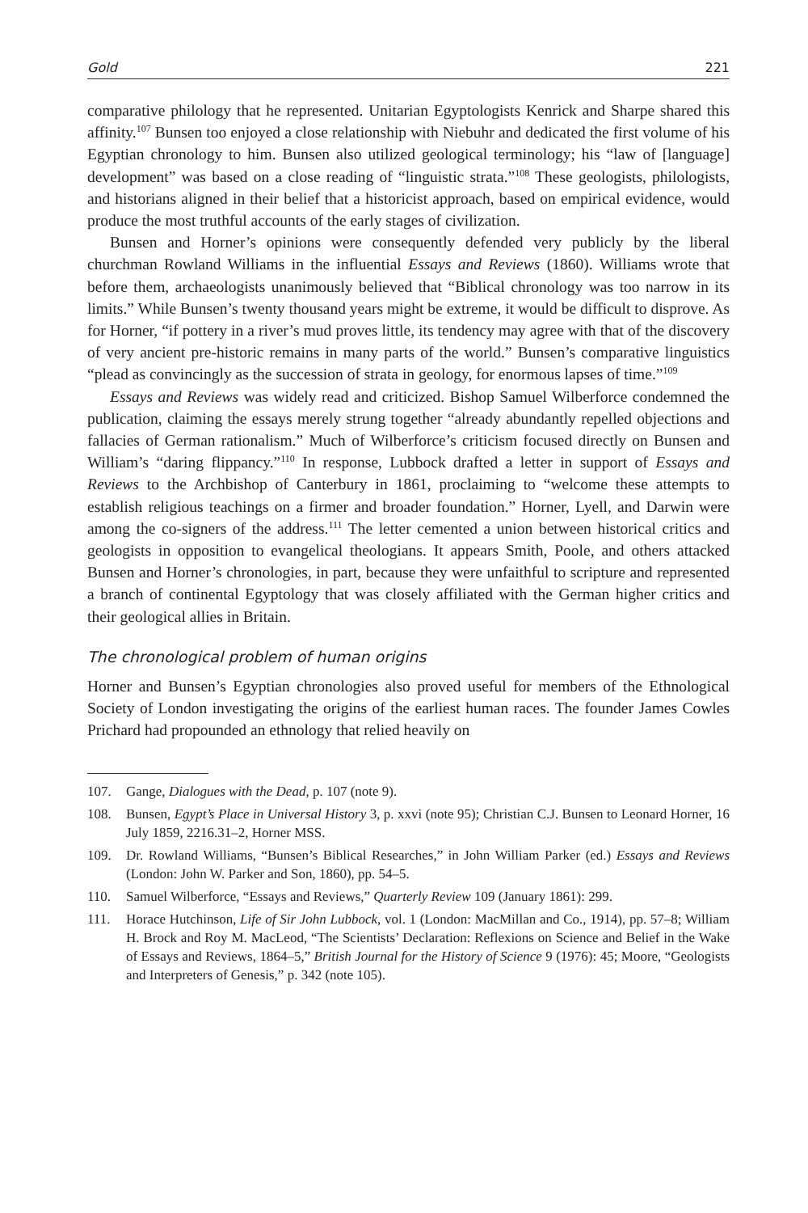Gold 221
comparative philology that he represented. Unitarian Egyptologists Kenrick and Sharpe shared this affinity.<sup>107</sup> Bunsen too enjoyed a close relationship with Niebuhr and dedicated the first volume of his Egyptian chronology to him. Bunsen also utilized geological terminology; his “law of [language] development” was based on a close reading of “linguistic strata.”<sup>108</sup> These geologists, philologists, and historians aligned in their belief that a historicist approach, based on empirical evidence, would produce the most truthful accounts of the early stages of civilization.
Bunsen and Horner’s opinions were consequently defended very publicly by the liberal churchman Rowland Williams in the influential Essays and Reviews (1860). Williams wrote that before them, archaeologists unanimously believed that “Biblical chronology was too narrow in its limits.” While Bunsen’s twenty thousand years might be extreme, it would be difficult to disprove. As for Horner, “if pottery in a river’s mud proves little, its tendency may agree with that of the discovery of very ancient pre-historic remains in many parts of the world.” Bunsen’s comparative linguistics “plead as convincingly as the succession of strata in geology, for enormous lapses of time.”<sup>109</sup>
Essays and Reviews was widely read and criticized. Bishop Samuel Wilberforce condemned the publication, claiming the essays merely strung together “already abundantly repelled objections and fallacies of German rationalism.” Much of Wilberforce’s criticism focused directly on Bunsen and William’s “daring flippancy.”<sup>110</sup> In response, Lubbock drafted a letter in support of Essays and Reviews to the Archbishop of Canterbury in 1861, proclaiming to “welcome these attempts to establish religious teachings on a firmer and broader foundation.” Horner, Lyell, and Darwin were among the co-signers of the address.<sup>111</sup> The letter cemented a union between historical critics and geologists in opposition to evangelical theologians. It appears Smith, Poole, and others attacked Bunsen and Horner’s chronologies, in part, because they were unfaithful to scripture and represented a branch of continental Egyptology that was closely affiliated with the German higher critics and their geological allies in Britain.
The chronological problem of human origins
Horner and Bunsen’s Egyptian chronologies also proved useful for members of the Ethnological Society of London investigating the origins of the earliest human races. The founder James Cowles Prichard had propounded an ethnology that relied heavily on
107. Gange, Dialogues with the Dead, p. 107 (note 9).
108. Bunsen, Egypt’s Place in Universal History 3, p. xxvi (note 95); Christian C.J. Bunsen to Leonard Horner, 16 July 1859, 2216.31–2, Horner MSS.
109. Dr. Rowland Williams, “Bunsen’s Biblical Researches,” in John William Parker (ed.) Essays and Reviews (London: John W. Parker and Son, 1860), pp. 54–5.
110. Samuel Wilberforce, “Essays and Reviews,” Quarterly Review 109 (January 1861): 299.
111. Horace Hutchinson, Life of Sir John Lubbock, vol. 1 (London: MacMillan and Co., 1914), pp. 57–8; William H. Brock and Roy M. MacLeod, “The Scientists’ Declaration: Reflexions on Science and Belief in the Wake of Essays and Reviews, 1864–5,” British Journal for the History of Science 9 (1976): 45; Moore, “Geologists and Interpreters of Genesis,” p. 342 (note 105).